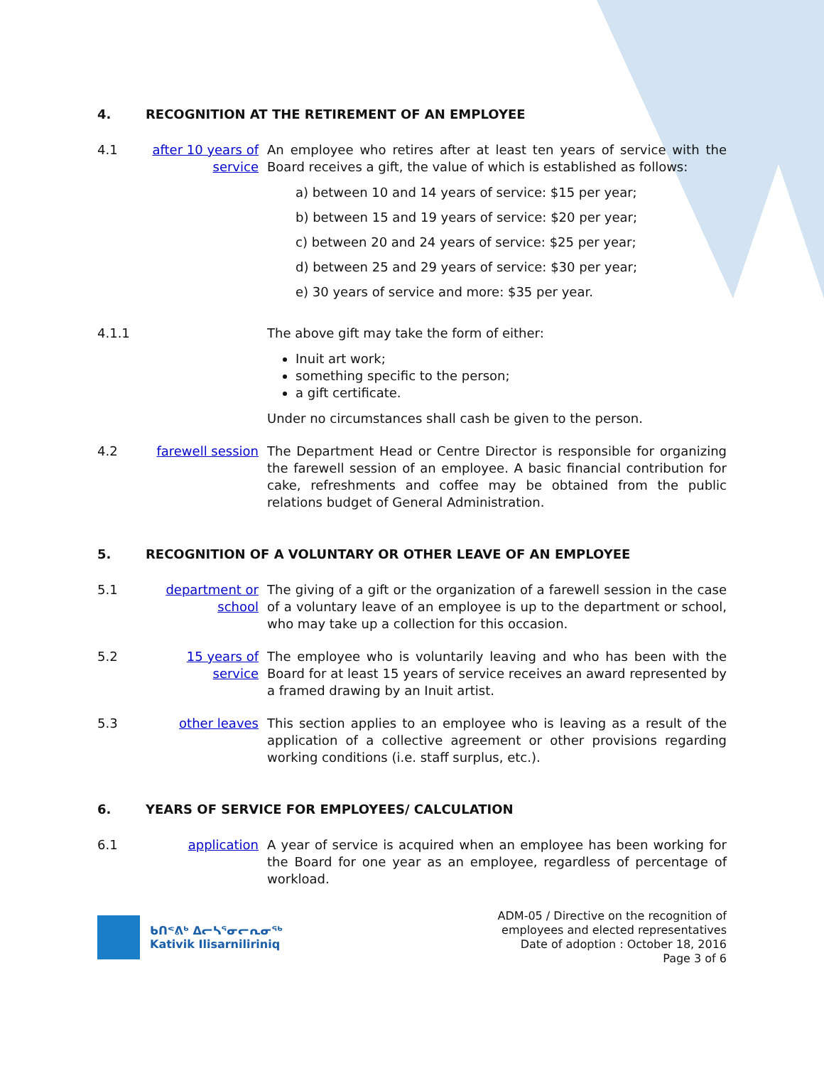4. RECOGNITION AT THE RETIREMENT OF AN EMPLOYEE
4.1 after 10 years of service
An employee who retires after at least ten years of service with the Board receives a gift, the value of which is established as follows:
a) between 10 and 14 years of service: $15 per year;
b) between 15 and 19 years of service: $20 per year;
c) between 20 and 24 years of service: $25 per year;
d) between 25 and 29 years of service: $30 per year;
e) 30 years of service and more: $35 per year.
4.1.1 The above gift may take the form of either:
Inuit art work;
something specific to the person;
a gift certificate.
Under no circumstances shall cash be given to the person.
4.2 farewell session
The Department Head or Centre Director is responsible for organizing the farewell session of an employee. A basic financial contribution for cake, refreshments and coffee may be obtained from the public relations budget of General Administration.
5. RECOGNITION OF A VOLUNTARY OR OTHER LEAVE OF AN EMPLOYEE
5.1 department or school
The giving of a gift or the organization of a farewell session in the case of a voluntary leave of an employee is up to the department or school, who may take up a collection for this occasion.
5.2 15 years of service
The employee who is voluntarily leaving and who has been with the Board for at least 15 years of service receives an award represented by a framed drawing by an Inuit artist.
5.3 other leaves This section applies to an employee who is leaving as a result of the application of a collective agreement or other provisions regarding working conditions (i.e. staff surplus, etc.).
6. YEARS OF SERVICE FOR EMPLOYEES/ CALCULATION
6.1 application A year of service is acquired when an employee has been working for the Board for one year as an employee, regardless of percentage of workload.
ᑲᑎᕝᕕᒃ ᐃᓕᓴᕐᓂᓕᕆᓂᖅ
Kativik Ilisarniliriniq
ADM-05 / Directive on the recognition of
employees and elected representatives
Date of adoption : October 18, 2016
Page 3 of 6